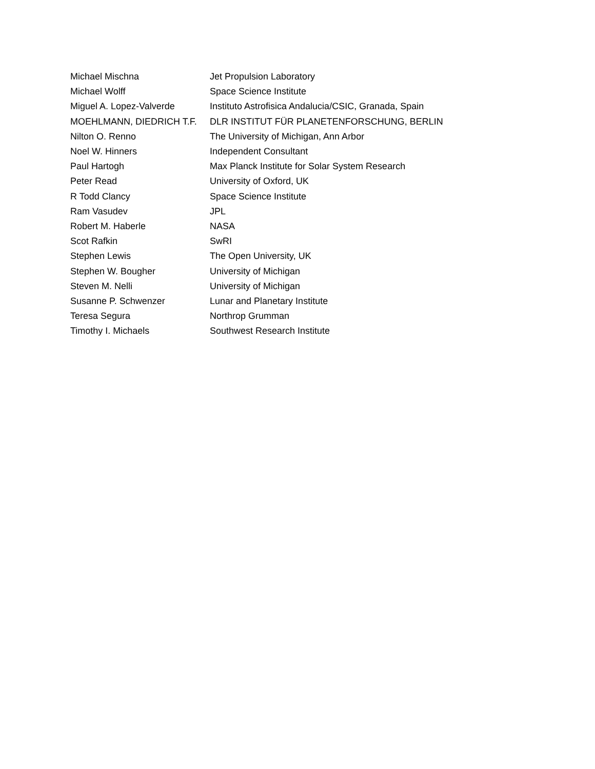| Michael Mischna | Jet Propulsion Laboratory |
| Michael Wolff | Space Science Institute |
| Miguel A. Lopez-Valverde | Instituto Astrofisica Andalucia/CSIC, Granada, Spain |
| MOEHLMANN, DIEDRICH T.F. | DLR INSTITUT FÜR PLANETENFORSCHUNG, BERLIN |
| Nilton O. Renno | The University of Michigan, Ann Arbor |
| Noel W. Hinners | Independent Consultant |
| Paul Hartogh | Max Planck Institute for Solar System Research |
| Peter Read | University of Oxford, UK |
| R Todd Clancy | Space Science Institute |
| Ram Vasudev | JPL |
| Robert M. Haberle | NASA |
| Scot Rafkin | SwRI |
| Stephen Lewis | The Open University, UK |
| Stephen W. Bougher | University of Michigan |
| Steven M. Nelli | University of Michigan |
| Susanne P. Schwenzer | Lunar and Planetary Institute |
| Teresa Segura | Northrop Grumman |
| Timothy I. Michaels | Southwest Research Institute |